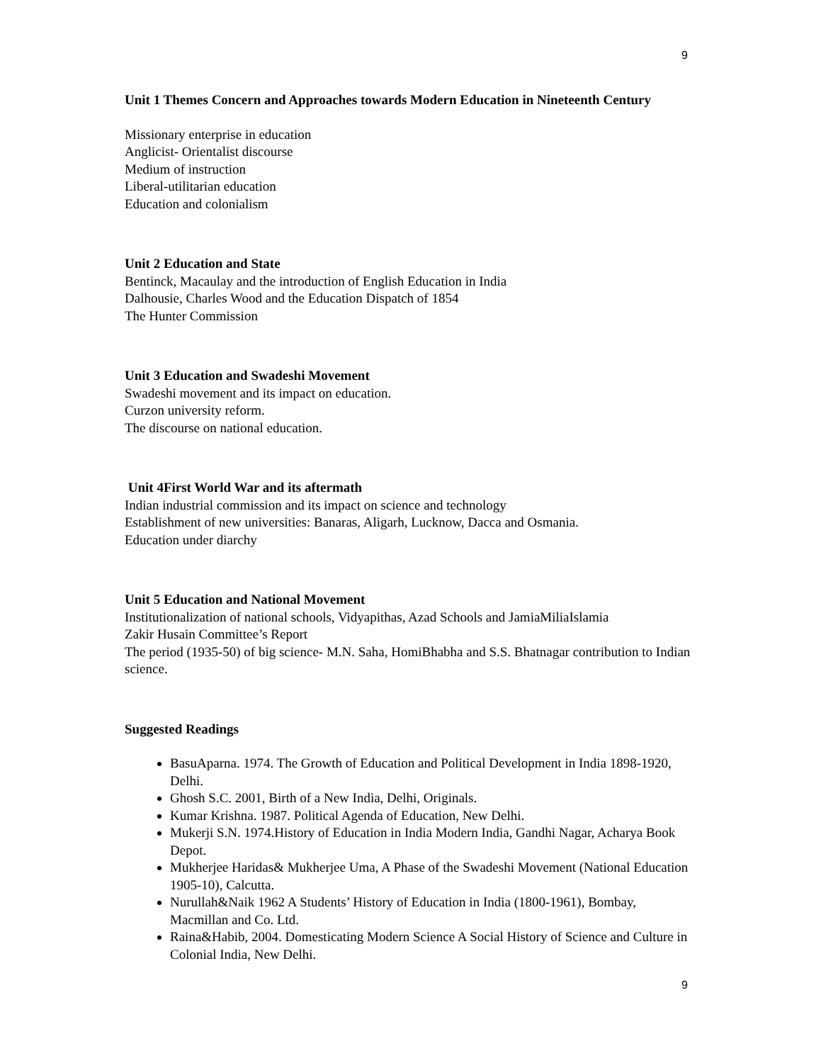9
Unit 1 Themes Concern and Approaches towards Modern Education in Nineteenth Century
Missionary enterprise in education
Anglicist- Orientalist discourse
Medium of instruction
Liberal-utilitarian education
Education and colonialism
Unit 2 Education and State
Bentinck, Macaulay and the introduction of English Education in India
Dalhousie, Charles Wood and the Education Dispatch of 1854
The Hunter Commission
Unit 3 Education and Swadeshi Movement
Swadeshi movement and its impact on education.
Curzon university reform.
The discourse on national education.
Unit 4First World War and its aftermath
Indian industrial commission and its impact on science and technology
Establishment of new universities: Banaras, Aligarh, Lucknow, Dacca and Osmania.
Education under diarchy
Unit 5 Education and National Movement
Institutionalization of national schools, Vidyapithas, Azad Schools and JamiaMiliaIslamia
Zakir Husain Committee’s Report
The period (1935-50) of big science- M.N. Saha, HomiBhabha and S.S. Bhatnagar contribution to Indian science.
Suggested Readings
BasuAparna. 1974. The Growth of Education and Political Development in India 1898-1920, Delhi.
Ghosh S.C. 2001, Birth of a New India, Delhi, Originals.
Kumar Krishna. 1987. Political Agenda of Education, New Delhi.
Mukerji S.N. 1974.History of Education in India Modern India, Gandhi Nagar, Acharya Book Depot.
Mukherjee Haridas& Mukherjee Uma, A Phase of the Swadeshi Movement (National Education 1905-10), Calcutta.
Nurullah&Naik 1962 A Students’ History of Education in India (1800-1961), Bombay, Macmillan and Co. Ltd.
Raina&Habib, 2004. Domesticating Modern Science A Social History of Science and Culture in Colonial India, New Delhi.
9